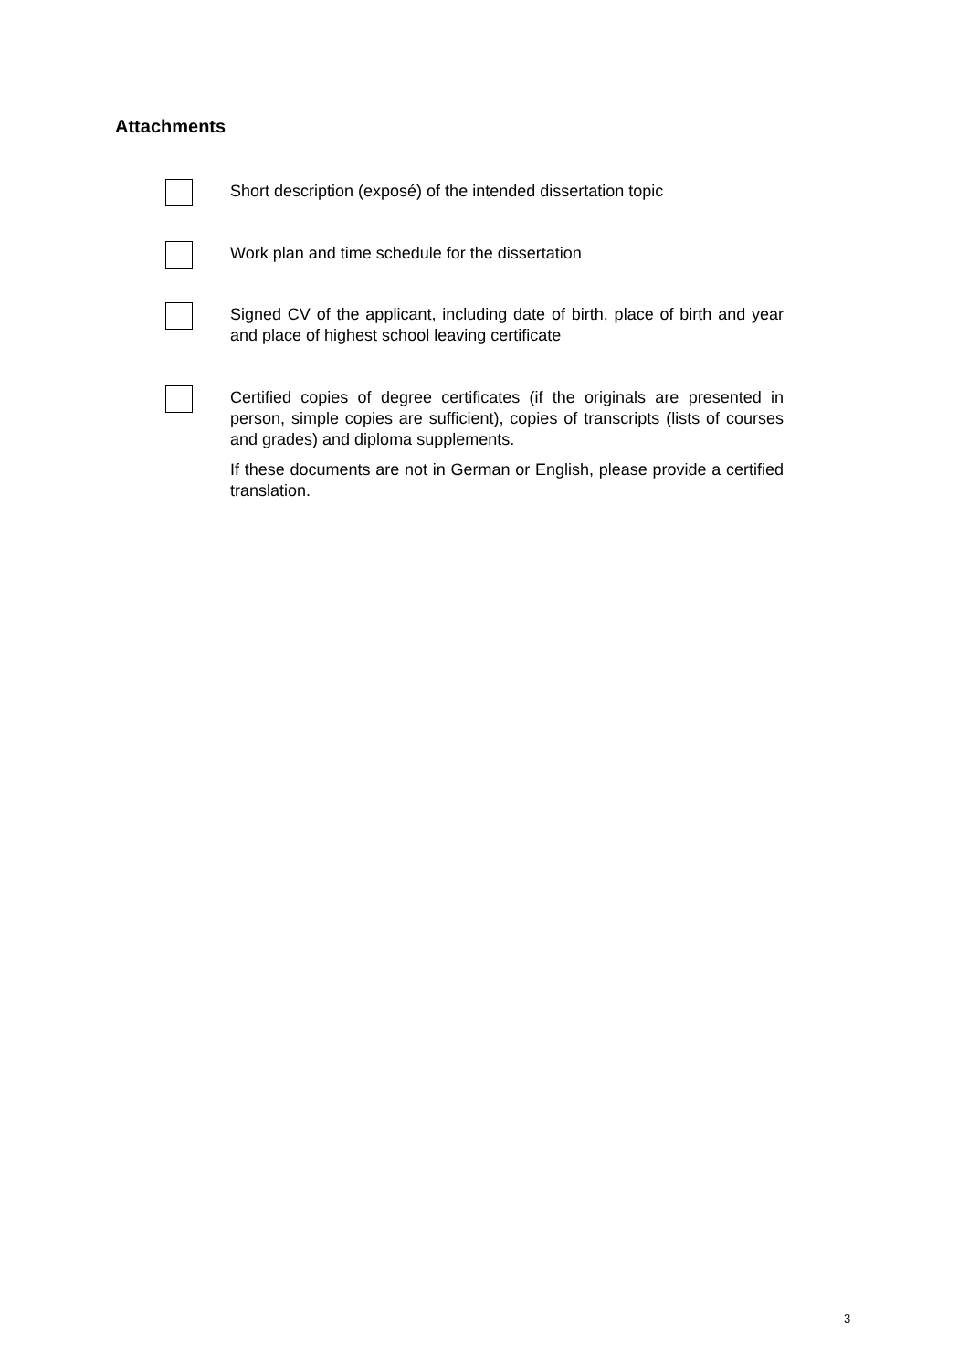Attachments
Short description (exposé) of the intended dissertation topic
Work plan and time schedule for the dissertation
Signed CV of the applicant, including date of birth, place of birth and year and place of highest school leaving certificate
Certified copies of degree certificates (if the originals are presented in person, simple copies are sufficient), copies of transcripts (lists of courses and grades) and diploma supplements.
If these documents are not in German or English, please provide a certified translation.
3